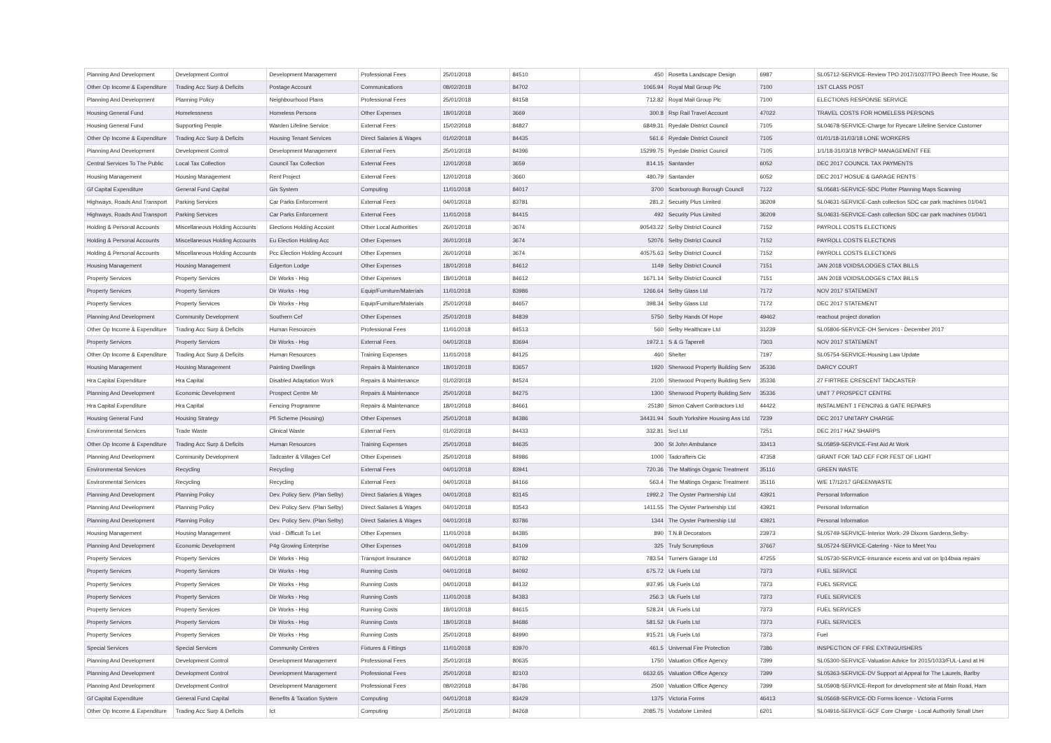| Planning And Development | Development Control | Development Management | Professional Fees | 25/01/2018 | 84510 | 450 | Rosetta Landscape Design | 6987 | SL05712-SERVICE-Review TPO 2017/1037/TPO Beech Tree House, Sc |
| Other Op Income & Expenditure | Trading Acc Surp & Deficits | Postage Account | Communications | 08/02/2018 | 84702 | 1065.94 | Royal Mail Group Plc | 7100 | 1ST CLASS POST |
| Planning And Development | Planning Policy | Neighbourhood Plans | Professional Fees | 25/01/2018 | 84158 | 712.82 | Royal Mail Group Plc | 7100 | ELECTIONS RESPONSE SERVICE |
| Housing General Fund | Homelessness | Homeless Persons | Other Expenses | 18/01/2018 | 3669 | 300.8 | Rsp Rail Travel Account | 47022 | TRAVEL COSTS FOR HOMELESS PERSONS |
| Housing General Fund | Supporting People | Warden Lifeline Service | External Fees | 15/02/2018 | 84827 | 6849.31 | Ryedale District Council | 7105 | SL04678-SERVICE-Charge for Ryecare Lifeline Service Customer |
| Other Op Income & Expenditure | Trading Acc Surp & Deficits | Housing Tenant Services | Direct Salaries & Wages | 01/02/2018 | 84435 | 561.6 | Ryedale District Council | 7105 | 01/01/18-31/03/18 LONE WORKERS |
| Planning And Development | Development Control | Development Management | External Fees | 25/01/2018 | 84396 | 15299.75 | Ryedale District Council | 7105 | 1/1/18-31/03/18 NYBCP MANAGEMENT FEE |
| Central Services To The Public | Local Tax Collection | Council Tax Collection | External Fees | 12/01/2018 | 3659 | 814.15 | Santander | 6052 | DEC 2017 COUNCIL TAX PAYMENTS |
| Housing Management | Housing Management | Rent Project | External Fees | 12/01/2018 | 3660 | 480.79 | Santander | 6052 | DEC 2017 HOSUE & GARAGE RENTS |
| Gf Capital Expenditure | General Fund Capital | Gis System | Computing | 11/01/2018 | 84017 | 3700 | Scarborough Borough Council | 7122 | SL05681-SERVICE-SDC Plotter Planning Maps Scanning |
| Highways, Roads And Transport | Parking Services | Car Parks Enforcement | External Fees | 04/01/2018 | 83781 | 281.2 | Security Plus Limited | 36209 | SL04631-SERVICE-Cash collection SDC car park machines 01/04/1 |
| Highways, Roads And Transport | Parking Services | Car Parks Enforcement | External Fees | 11/01/2018 | 84415 | 492 | Security Plus Limited | 36209 | SL04631-SERVICE-Cash collection SDC car park machines 01/04/1 |
| Holding & Personal Accounts | Miscellaneous Holding Accounts | Elections Holding Account | Other Local Authorities | 26/01/2018 | 3674 | 90543.22 | Selby District Council | 7152 | PAYROLL COSTS ELECTIONS |
| Holding & Personal Accounts | Miscellaneous Holding Accounts | Eu Election Holding Acc | Other Expenses | 26/01/2018 | 3674 | 52076 | Selby District Council | 7152 | PAYROLL COSTS ELECTIONS |
| Holding & Personal Accounts | Miscellaneous Holding Accounts | Pcc Election Holding Account | Other Expenses | 26/01/2018 | 3674 | 40575.63 | Selby District Council | 7152 | PAYROLL COSTS ELECTIONS |
| Housing Management | Housing Management | Edgerton Lodge | Other Expenses | 18/01/2018 | 84612 | 1149 | Selby District Council | 7151 | JAN 2018 VOIDS/LODGES CTAX BILLS |
| Property Services | Property Services | Dir Works - Hsg | Other Expenses | 18/01/2018 | 84612 | 1671.14 | Selby District Council | 7151 | JAN 2018 VOIDS/LODGES CTAX BILLS |
| Property Services | Property Services | Dir Works - Hsg | Equip/Furniture/Materials | 11/01/2018 | 83986 | 1266.64 | Selby Glass Ltd | 7172 | NOV 2017 STATEMENT |
| Property Services | Property Services | Dir Works - Hsg | Equip/Furniture/Materials | 25/01/2018 | 84657 | 398.34 | Selby Glass Ltd | 7172 | DEC 2017 STATEMENT |
| Planning And Development | Community Development | Southern Cef | Other Expenses | 25/01/2018 | 84839 | 5750 | Selby Hands Of Hope | 49462 | reachout project donation |
| Other Op Income & Expenditure | Trading Acc Surp & Deficits | Human Resources | Professional Fees | 11/01/2018 | 84513 | 560 | Selby Healthcare Ltd | 31239 | SL05806-SERVICE-OH Services - December 2017 |
| Property Services | Property Services | Dir Works - Hsg | External Fees | 04/01/2018 | 83694 | 1972.1 | S & G Taperell | 7303 | NOV 2017 STATEMENT |
| Other Op Income & Expenditure | Trading Acc Surp & Deficits | Human Resources | Training Expenses | 11/01/2018 | 84125 | 460 | Shelter | 7197 | SL05754-SERVICE-Housing Law Update |
| Housing Management | Housing Management | Painting Dwellings | Repairs & Maintenance | 18/01/2018 | 83657 | 1920 | Sherwood Property Building Serv | 35336 | DARCY COURT |
| Hra Capital Expenditure | Hra Capital | Disabled Adaptation Work | Repairs & Maintenance | 01/02/2018 | 84524 | 2100 | Sherwood Property Building Serv | 35336 | 27 FIRTREE CRESCENT TADCASTER |
| Planning And Development | Economic Development | Prospect Centre Mr | Repairs & Maintenance | 25/01/2018 | 84275 | 1300 | Sherwood Property Building Serv | 35336 | UNIT 7 PROSPECT CENTRE |
| Hra Capital Expenditure | Hra Capital | Fencing Programme | Repairs & Maintenance | 18/01/2018 | 84661 | 25180 | Simon Calvert Contractors Ltd | 44422 | INSTALMENT 1 FENCING & GATE REPAIRS |
| Housing General Fund | Housing Strategy | Pfi Scheme (Housing) | Other Expenses | 25/01/2018 | 84386 | 34431.94 | South Yorkshire Housing Ass Ltd | 7239 | DEC 2017 UNITARY CHARGE |
| Environmental Services | Trade Waste | Clinical Waste | External Fees | 01/02/2018 | 84433 | 332.81 | Srcl Ltd | 7251 | DEC 2017 HAZ SHARPS |
| Other Op Income & Expenditure | Trading Acc Surp & Deficits | Human Resources | Training Expenses | 25/01/2018 | 84635 | 300 | St John Ambulance | 33413 | SL05859-SERVICE-First Aid At Work |
| Planning And Development | Community Development | Tadcaster & Villages Cef | Other Expenses | 25/01/2018 | 84986 | 1000 | Tadcrafters Cic | 47358 | GRANT FOR TAD CEF FOR FEST OF LIGHT |
| Environmental Services | Recycling | Recycling | External Fees | 04/01/2018 | 83941 | 720.36 | The Maltings Organic Treatment | 35116 | GREEN WASTE |
| Environmental Services | Recycling | Recycling | External Fees | 04/01/2018 | 84166 | 563.4 | The Maltings Organic Treatment | 35116 | W/E 17/12/17 GREENWASTE |
| Planning And Development | Planning Policy | Dev. Policy Serv. (Plan Selby) | Direct Salaries & Wages | 04/01/2018 | 83145 | 1992.2 | The Oyster Partnership Ltd | 43921 | Personal Information |
| Planning And Development | Planning Policy | Dev. Policy Serv. (Plan Selby) | Direct Salaries & Wages | 04/01/2018 | 83543 | 1411.55 | The Oyster Partnership Ltd | 43921 | Personal Information |
| Planning And Development | Planning Policy | Dev. Policy Serv. (Plan Selby) | Direct Salaries & Wages | 04/01/2018 | 83786 | 1344 | The Oyster Partnership Ltd | 43921 | Personal Information |
| Housing Management | Housing Management | Void - Difficult To Let | Other Expenses | 11/01/2018 | 84385 | 890 | T.N.B Decorators | 23973 | SL05749-SERVICE-Interior Work:-29 Dixons Gardens,Selby- |
| Planning And Development | Economic Development | P4g Growing Enterprise | Other Expenses | 04/01/2018 | 84109 | 325 | Truly Scrumptious | 37667 | SL05724-SERVICE-Catering - Nice to Meet You |
| Property Services | Property Services | Dir Works - Hsg | Transport Insurance | 04/01/2018 | 83782 | 783.54 | Turners Garage Ltd | 47255 | SL05730-SERVICE-insurance excess and vat on lp14bwa repairs |
| Property Services | Property Services | Dir Works - Hsg | Running Costs | 04/01/2018 | 84092 | 675.72 | Uk Fuels Ltd | 7373 | FUEL SERVICE |
| Property Services | Property Services | Dir Works - Hsg | Running Costs | 04/01/2018 | 84132 | 937.95 | Uk Fuels Ltd | 7373 | FUEL SERVICE |
| Property Services | Property Services | Dir Works - Hsg | Running Costs | 11/01/2018 | 84383 | 256.3 | Uk Fuels Ltd | 7373 | FUEL SERVICES |
| Property Services | Property Services | Dir Works - Hsg | Running Costs | 18/01/2018 | 84615 | 528.24 | Uk Fuels Ltd | 7373 | FUEL SERVICES |
| Property Services | Property Services | Dir Works - Hsg | Running Costs | 18/01/2018 | 84686 | 581.52 | Uk Fuels Ltd | 7373 | FUEL SERVICES |
| Property Services | Property Services | Dir Works - Hsg | Running Costs | 25/01/2018 | 84990 | 915.21 | Uk Fuels Ltd | 7373 | Fuel |
| Special Services | Special Services | Community Centres | Fixtures & Fittings | 11/01/2018 | 83970 | 461.5 | Universal Fire Protection | 7386 | INSPECTION OF FIRE EXTINGUISHERS |
| Planning And Development | Development Control | Development Management | Professional Fees | 25/01/2018 | 80635 | 1750 | Valuation Office Agency | 7399 | SL05300-SERVICE-Valuation Advice for 2015/1033/FUL-Land at Hi |
| Planning And Development | Development Control | Development Management | Professional Fees | 25/01/2018 | 82103 | 6632.65 | Valuation Office Agency | 7399 | SL05363-SERVICE-DV Support at Appeal for The Laurels, Barlby |
| Planning And Development | Development Control | Development Management | Professional Fees | 08/02/2018 | 84786 | 2500 | Valuation Office Agency | 7399 | SL05908-SERVICE-Report for development site at Main Road, Ham |
| Gf Capital Expenditure | General Fund Capital | Benefits & Taxation System | Computing | 04/01/2018 | 83429 | 1375 | Victoria Forms | 46413 | SL05668-SERVICE-DD Forms licence - Victoria Forms |
| Other Op Income & Expenditure | Trading Acc Surp & Deficits | Ict | Computing | 25/01/2018 | 84268 | 2085.75 | Vodafone Limited | 6201 | SL04916-SERVICE-GCF Core Charge - Local Authority Small User |